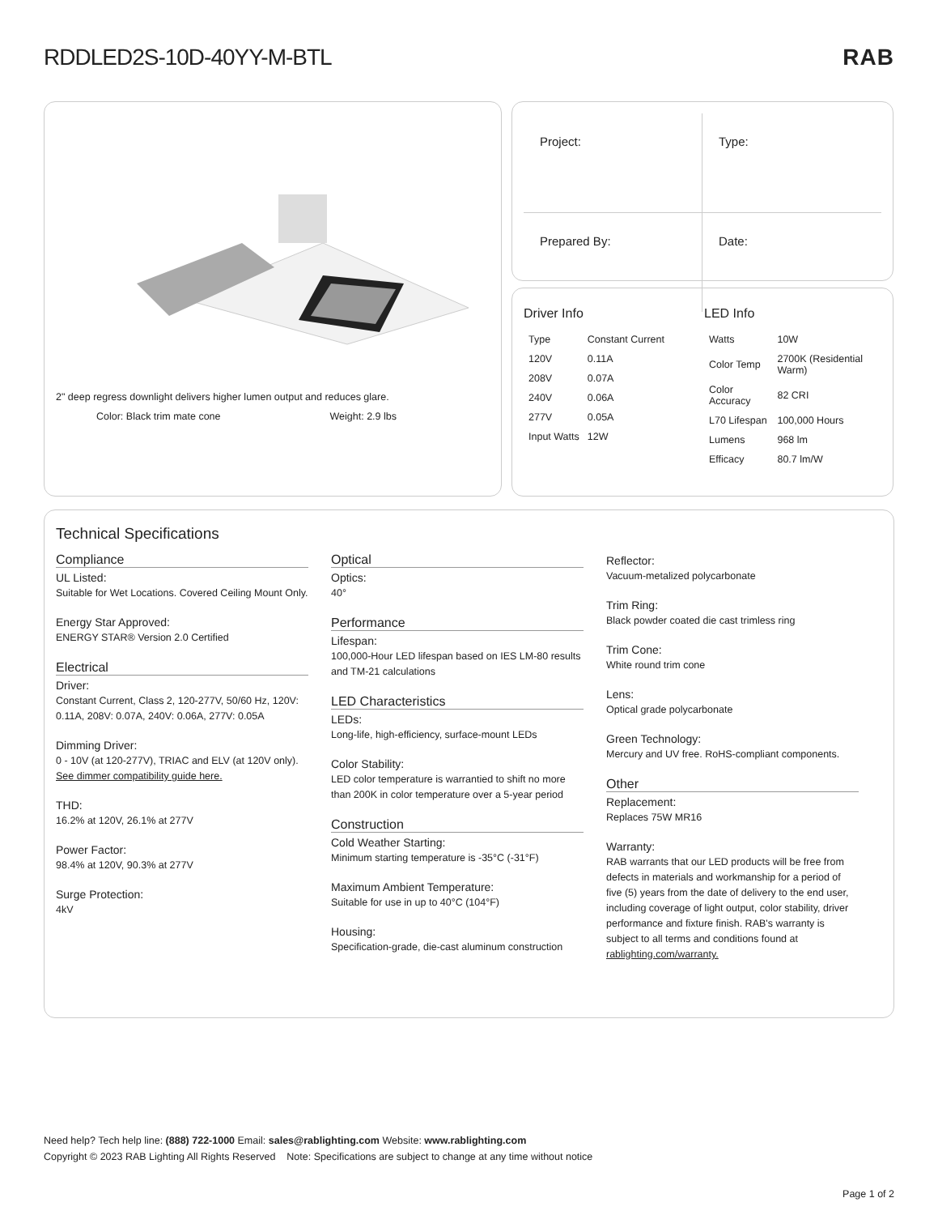RDDLED2S-10D-40YY-M-BTL RAB
2" deep regress downlight delivers higher lumen output and reduces glare.
Color: Black trim mate cone Weight: 2.9 lbs
Project:
Type:
Prepared By:
Date:
Driver Info
| Type | Constant Current |
| 120V | 0.11A |
| 208V | 0.07A |
| 240V | 0.06A |
| 277V | 0.05A |
| Input Watts | 12W |
LED Info
| Watts | 10W |
| Color Temp | 2700K (Residential Warm) |
| Color Accuracy | 82 CRI |
| L70 Lifespan | 100,000 Hours |
| Lumens | 968 lm |
| Efficacy | 80.7 lm/W |
Technical Specifications
Compliance
UL Listed:
Suitable for Wet Locations. Covered Ceiling Mount Only.
Energy Star Approved:
ENERGY STAR® Version 2.0 Certified
Electrical
Driver:
Constant Current, Class 2, 120-277V, 50/60 Hz, 120V: 0.11A, 208V: 0.07A, 240V: 0.06A, 277V: 0.05A
Dimming Driver:
0 - 10V (at 120-277V), TRIAC and ELV (at 120V only). See dimmer compatibility guide here.
THD:
16.2% at 120V, 26.1% at 277V
Power Factor:
98.4% at 120V, 90.3% at 277V
Surge Protection:
4kV
Optical
Optics:
40°
Performance
Lifespan:
100,000-Hour LED lifespan based on IES LM-80 results and TM-21 calculations
LED Characteristics
LEDs:
Long-life, high-efficiency, surface-mount LEDs
Color Stability:
LED color temperature is warrantied to shift no more than 200K in color temperature over a 5-year period
Construction
Cold Weather Starting:
Minimum starting temperature is -35°C (-31°F)
Maximum Ambient Temperature:
Suitable for use in up to 40°C (104°F)
Housing:
Specification-grade, die-cast aluminum construction
Reflector:
Vacuum-metalized polycarbonate
Trim Ring:
Black powder coated die cast trimless ring
Trim Cone:
White round trim cone
Lens:
Optical grade polycarbonate
Green Technology:
Mercury and UV free. RoHS-compliant components.
Other
Replacement:
Replaces 75W MR16
Warranty:
RAB warrants that our LED products will be free from defects in materials and workmanship for a period of five (5) years from the date of delivery to the end user, including coverage of light output, color stability, driver performance and fixture finish. RAB's warranty is subject to all terms and conditions found at rablighting.com/warranty.
Need help? Tech help line: (888) 722-1000 Email: sales@rablighting.com Website: www.rablighting.com
Copyright © 2023 RAB Lighting All Rights Reserved Note: Specifications are subject to change at any time without notice
Page 1 of 2